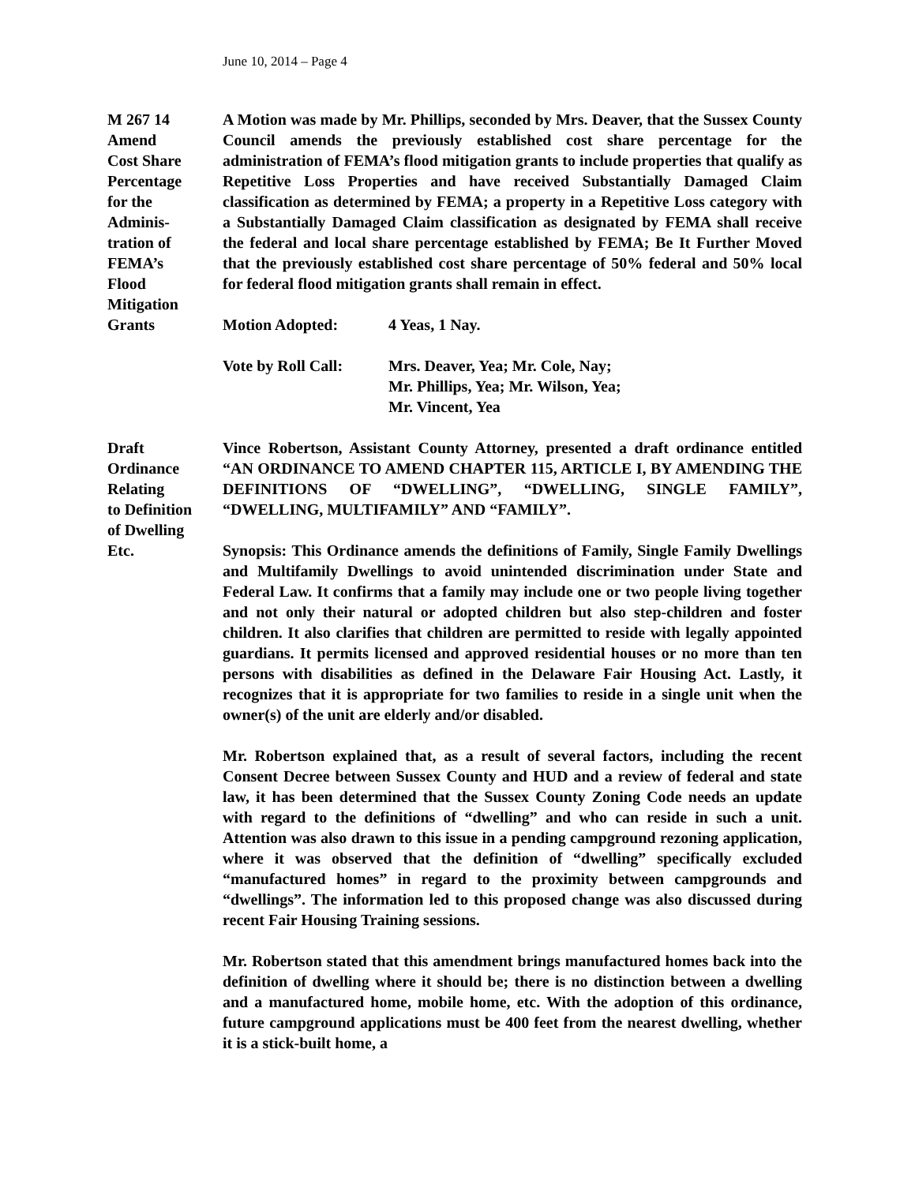June 10, 2014 – Page 4
M 267 14
Amend
Cost Share
Percentage
for the
Adminis-
tration of
FEMA’s
Flood
Mitigation
Grants
A Motion was made by Mr. Phillips, seconded by Mrs. Deaver, that the Sussex County Council amends the previously established cost share percentage for the administration of FEMA’s flood mitigation grants to include properties that qualify as Repetitive Loss Properties and have received Substantially Damaged Claim classification as determined by FEMA; a property in a Repetitive Loss category with a Substantially Damaged Claim classification as designated by FEMA shall receive the federal and local share percentage established by FEMA; Be It Further Moved that the previously established cost share percentage of 50% federal and 50% local for federal flood mitigation grants shall remain in effect.
Motion Adopted: 4 Yeas, 1 Nay.
Vote by Roll Call: Mrs. Deaver, Yea; Mr. Cole, Nay;
Mr. Phillips, Yea; Mr. Wilson, Yea;
Mr. Vincent, Yea
Draft
Ordinance
Relating
to Definition
of Dwelling
Etc.
Vince Robertson, Assistant County Attorney, presented a draft ordinance entitled “AN ORDINANCE TO AMEND CHAPTER 115, ARTICLE I, BY AMENDING THE DEFINITIONS OF “DWELLING”, “DWELLING, SINGLE FAMILY”, “DWELLING, MULTIFAMILY” AND “FAMILY”.
Synopsis: This Ordinance amends the definitions of Family, Single Family Dwellings and Multifamily Dwellings to avoid unintended discrimination under State and Federal Law. It confirms that a family may include one or two people living together and not only their natural or adopted children but also step-children and foster children. It also clarifies that children are permitted to reside with legally appointed guardians. It permits licensed and approved residential houses or no more than ten persons with disabilities as defined in the Delaware Fair Housing Act. Lastly, it recognizes that it is appropriate for two families to reside in a single unit when the owner(s) of the unit are elderly and/or disabled.
Mr. Robertson explained that, as a result of several factors, including the recent Consent Decree between Sussex County and HUD and a review of federal and state law, it has been determined that the Sussex County Zoning Code needs an update with regard to the definitions of “dwelling” and who can reside in such a unit. Attention was also drawn to this issue in a pending campground rezoning application, where it was observed that the definition of “dwelling” specifically excluded “manufactured homes” in regard to the proximity between campgrounds and “dwellings”. The information led to this proposed change was also discussed during recent Fair Housing Training sessions.
Mr. Robertson stated that this amendment brings manufactured homes back into the definition of dwelling where it should be; there is no distinction between a dwelling and a manufactured home, mobile home, etc. With the adoption of this ordinance, future campground applications must be 400 feet from the nearest dwelling, whether it is a stick-built home, a